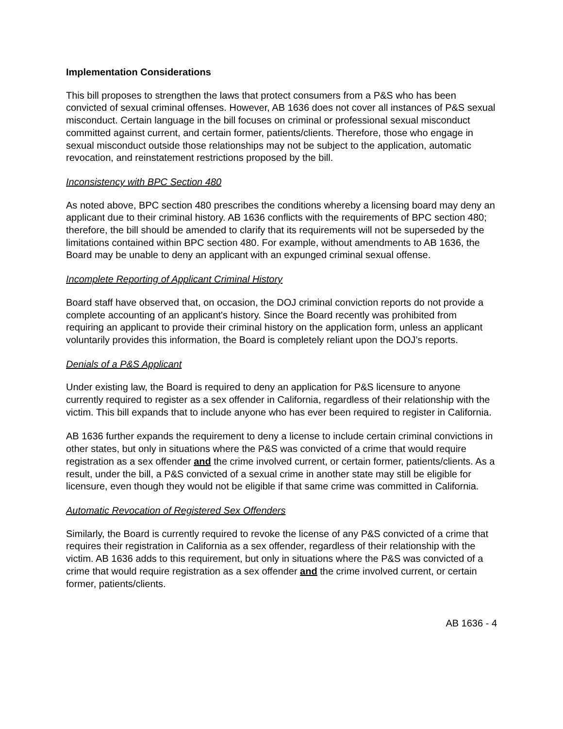Implementation Considerations
This bill proposes to strengthen the laws that protect consumers from a P&S who has been convicted of sexual criminal offenses. However, AB 1636 does not cover all instances of P&S sexual misconduct. Certain language in the bill focuses on criminal or professional sexual misconduct committed against current, and certain former, patients/clients. Therefore, those who engage in sexual misconduct outside those relationships may not be subject to the application, automatic revocation, and reinstatement restrictions proposed by the bill.
Inconsistency with BPC Section 480
As noted above, BPC section 480 prescribes the conditions whereby a licensing board may deny an applicant due to their criminal history. AB 1636 conflicts with the requirements of BPC section 480; therefore, the bill should be amended to clarify that its requirements will not be superseded by the limitations contained within BPC section 480. For example, without amendments to AB 1636, the Board may be unable to deny an applicant with an expunged criminal sexual offense.
Incomplete Reporting of Applicant Criminal History
Board staff have observed that, on occasion, the DOJ criminal conviction reports do not provide a complete accounting of an applicant's history. Since the Board recently was prohibited from requiring an applicant to provide their criminal history on the application form, unless an applicant voluntarily provides this information, the Board is completely reliant upon the DOJ’s reports.
Denials of a P&S Applicant
Under existing law, the Board is required to deny an application for P&S licensure to anyone currently required to register as a sex offender in California, regardless of their relationship with the victim. This bill expands that to include anyone who has ever been required to register in California.
AB 1636 further expands the requirement to deny a license to include certain criminal convictions in other states, but only in situations where the P&S was convicted of a crime that would require registration as a sex offender and the crime involved current, or certain former, patients/clients. As a result, under the bill, a P&S convicted of a sexual crime in another state may still be eligible for licensure, even though they would not be eligible if that same crime was committed in California.
Automatic Revocation of Registered Sex Offenders
Similarly, the Board is currently required to revoke the license of any P&S convicted of a crime that requires their registration in California as a sex offender, regardless of their relationship with the victim. AB 1636 adds to this requirement, but only in situations where the P&S was convicted of a crime that would require registration as a sex offender and the crime involved current, or certain former, patients/clients.
AB 1636 - 4